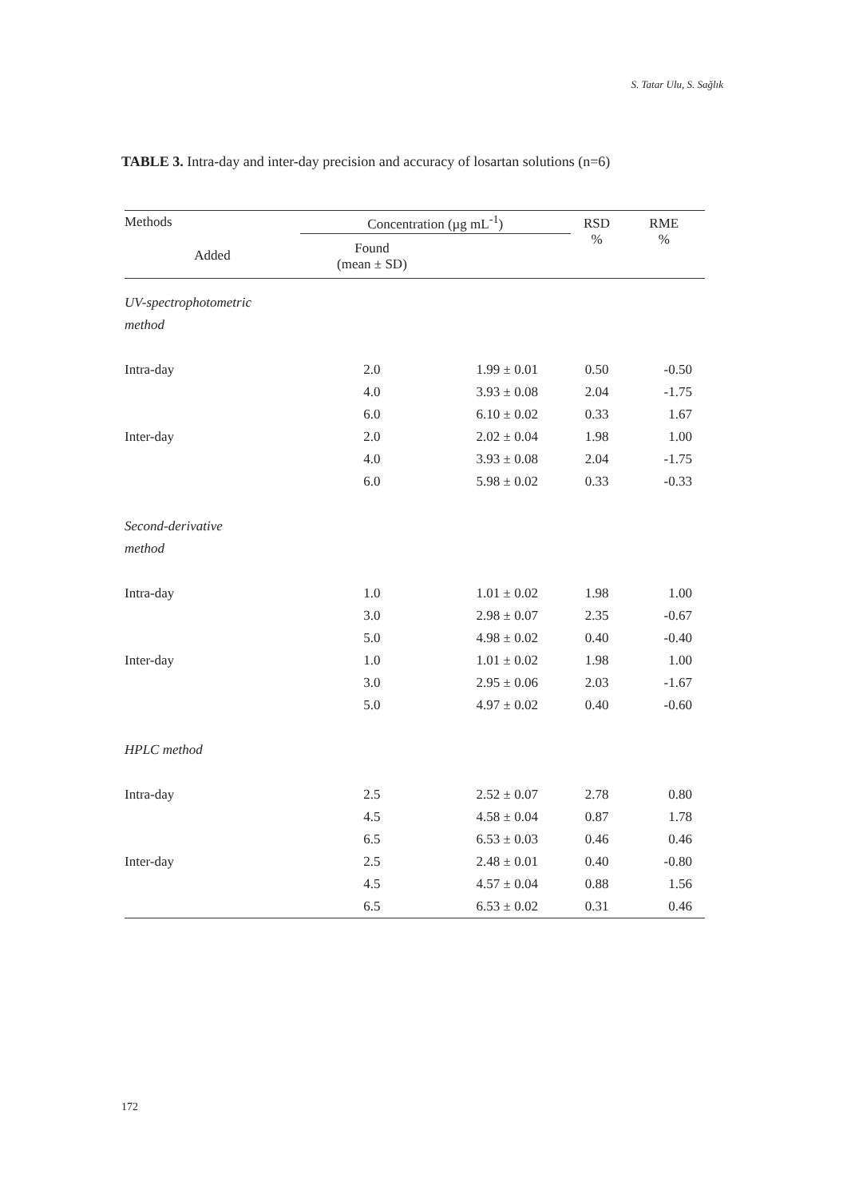S. Tatar Ulu, S. Sağlık
TABLE 3. Intra-day and inter-day precision and accuracy of losartan solutions (n=6)
| Methods | Concentration (µg mL<sup>-1</sup>) | | RSD % | RME % |
| --- | --- | --- | --- | --- |
| Added | Found (mean ± SD) | | | |
| UV-spectrophotometric | | | | |
| method | | | | |
| Intra-day | 2.0 | 1.99 ± 0.01 | 0.50 | -0.50 |
| | 4.0 | 3.93 ± 0.08 | 2.04 | -1.75 |
| | 6.0 | 6.10 ± 0.02 | 0.33 | 1.67 |
| Inter-day | 2.0 | 2.02 ± 0.04 | 1.98 | 1.00 |
| | 4.0 | 3.93 ± 0.08 | 2.04 | -1.75 |
| | 6.0 | 5.98 ± 0.02 | 0.33 | -0.33 |
| Second-derivative | | | | |
| method | | | | |
| Intra-day | 1.0 | 1.01 ± 0.02 | 1.98 | 1.00 |
| | 3.0 | 2.98 ± 0.07 | 2.35 | -0.67 |
| | 5.0 | 4.98 ± 0.02 | 0.40 | -0.40 |
| Inter-day | 1.0 | 1.01 ± 0.02 | 1.98 | 1.00 |
| | 3.0 | 2.95 ± 0.06 | 2.03 | -1.67 |
| | 5.0 | 4.97 ± 0.02 | 0.40 | -0.60 |
| HPLC method | | | | |
| Intra-day | 2.5 | 2.52 ± 0.07 | 2.78 | 0.80 |
| | 4.5 | 4.58 ± 0.04 | 0.87 | 1.78 |
| | 6.5 | 6.53 ± 0.03 | 0.46 | 0.46 |
| Inter-day | 2.5 | 2.48 ± 0.01 | 0.40 | -0.80 |
| | 4.5 | 4.57 ± 0.04 | 0.88 | 1.56 |
| | 6.5 | 6.53 ± 0.02 | 0.31 | 0.46 |
172